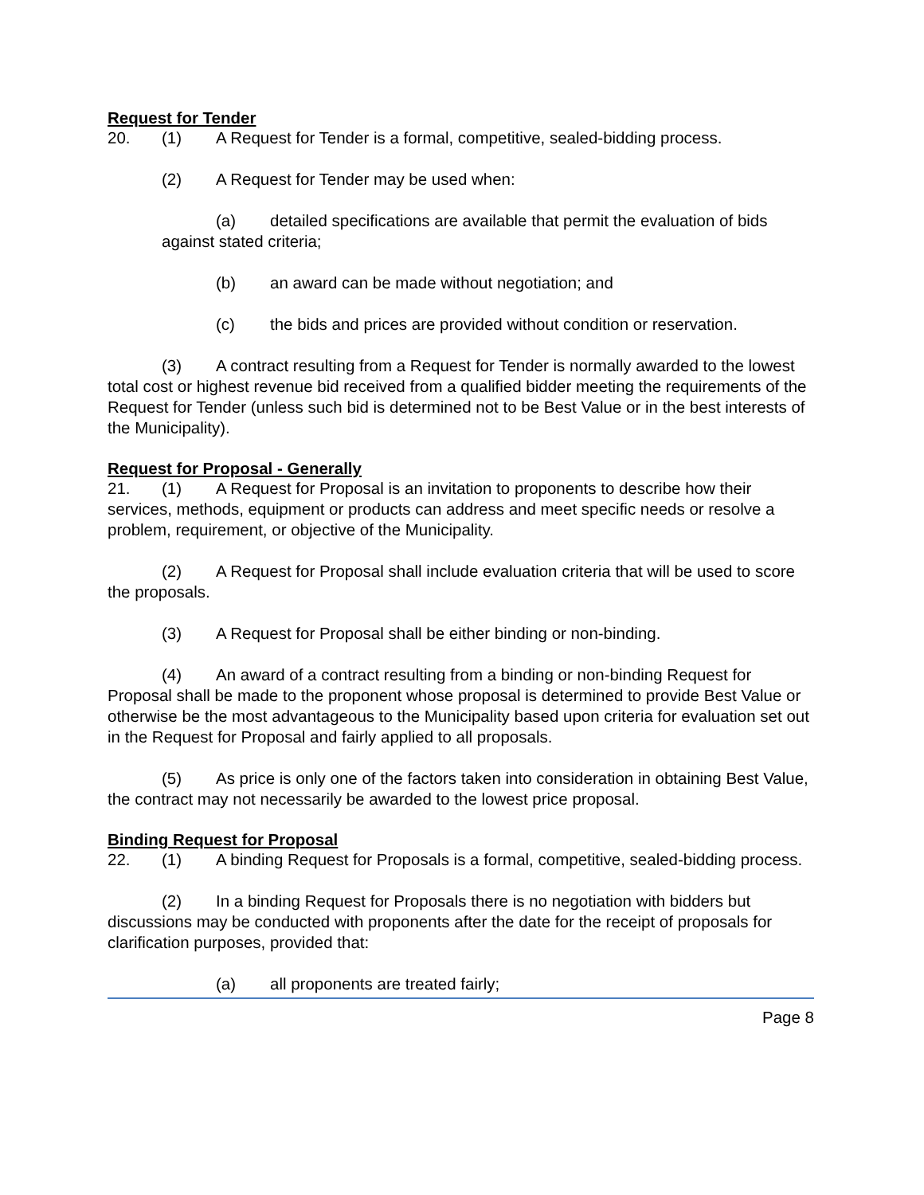Request for Tender
20. (1) A Request for Tender is a formal, competitive, sealed-bidding process.
(2) A Request for Tender may be used when:
(a) detailed specifications are available that permit the evaluation of bids against stated criteria;
(b) an award can be made without negotiation; and
(c) the bids and prices are provided without condition or reservation.
(3) A contract resulting from a Request for Tender is normally awarded to the lowest total cost or highest revenue bid received from a qualified bidder meeting the requirements of the Request for Tender (unless such bid is determined not to be Best Value or in the best interests of the Municipality).
Request for Proposal - Generally
21. (1) A Request for Proposal is an invitation to proponents to describe how their services, methods, equipment or products can address and meet specific needs or resolve a problem, requirement, or objective of the Municipality.
(2) A Request for Proposal shall include evaluation criteria that will be used to score the proposals.
(3) A Request for Proposal shall be either binding or non-binding.
(4) An award of a contract resulting from a binding or non-binding Request for Proposal shall be made to the proponent whose proposal is determined to provide Best Value or otherwise be the most advantageous to the Municipality based upon criteria for evaluation set out in the Request for Proposal and fairly applied to all proposals.
(5) As price is only one of the factors taken into consideration in obtaining Best Value, the contract may not necessarily be awarded to the lowest price proposal.
Binding Request for Proposal
22. (1) A binding Request for Proposals is a formal, competitive, sealed-bidding process.
(2) In a binding Request for Proposals there is no negotiation with bidders but discussions may be conducted with proponents after the date for the receipt of proposals for clarification purposes, provided that:
(a) all proponents are treated fairly;
Page 8